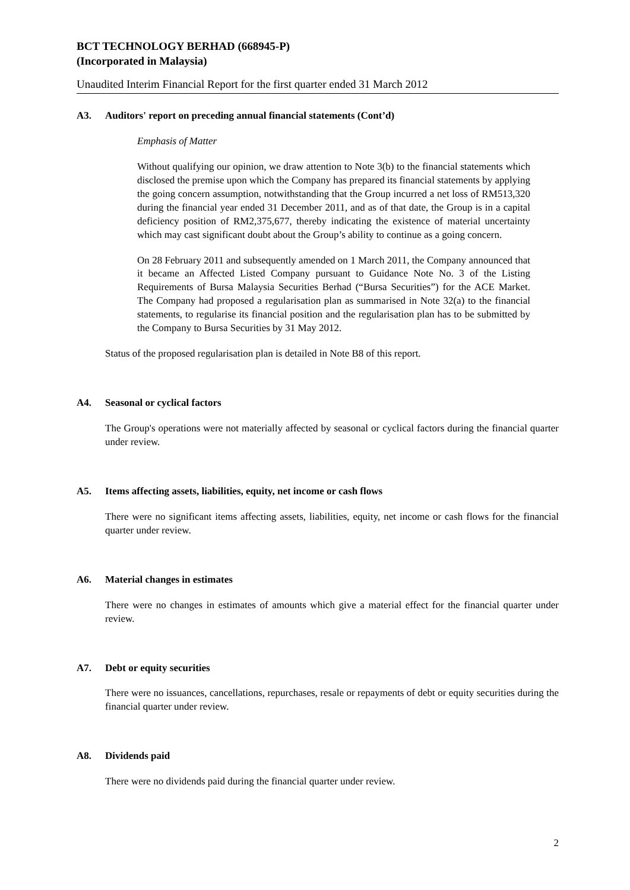BCT TECHNOLOGY BERHAD (668945-P)
(Incorporated in Malaysia)
Unaudited Interim Financial Report for the first quarter ended 31 March 2012
A3. Auditors' report on preceding annual financial statements (Cont’d)
Emphasis of Matter
Without qualifying our opinion, we draw attention to Note 3(b) to the financial statements which disclosed the premise upon which the Company has prepared its financial statements by applying the going concern assumption, notwithstanding that the Group incurred a net loss of RM513,320 during the financial year ended 31 December 2011, and as of that date, the Group is in a capital deficiency position of RM2,375,677, thereby indicating the existence of material uncertainty which may cast significant doubt about the Group’s ability to continue as a going concern.
On 28 February 2011 and subsequently amended on 1 March 2011, the Company announced that it became an Affected Listed Company pursuant to Guidance Note No. 3 of the Listing Requirements of Bursa Malaysia Securities Berhad (“Bursa Securities”) for the ACE Market. The Company had proposed a regularisation plan as summarised in Note 32(a) to the financial statements, to regularise its financial position and the regularisation plan has to be submitted by the Company to Bursa Securities by 31 May 2012.
Status of the proposed regularisation plan is detailed in Note B8 of this report.
A4. Seasonal or cyclical factors
The Group's operations were not materially affected by seasonal or cyclical factors during the financial quarter under review.
A5. Items affecting assets, liabilities, equity, net income or cash flows
There were no significant items affecting assets, liabilities, equity, net income or cash flows for the financial quarter under review.
A6. Material changes in estimates
There were no changes in estimates of amounts which give a material effect for the financial quarter under review.
A7. Debt or equity securities
There were no issuances, cancellations, repurchases, resale or repayments of debt or equity securities during the financial quarter under review.
A8. Dividends paid
There were no dividends paid during the financial quarter under review.
2